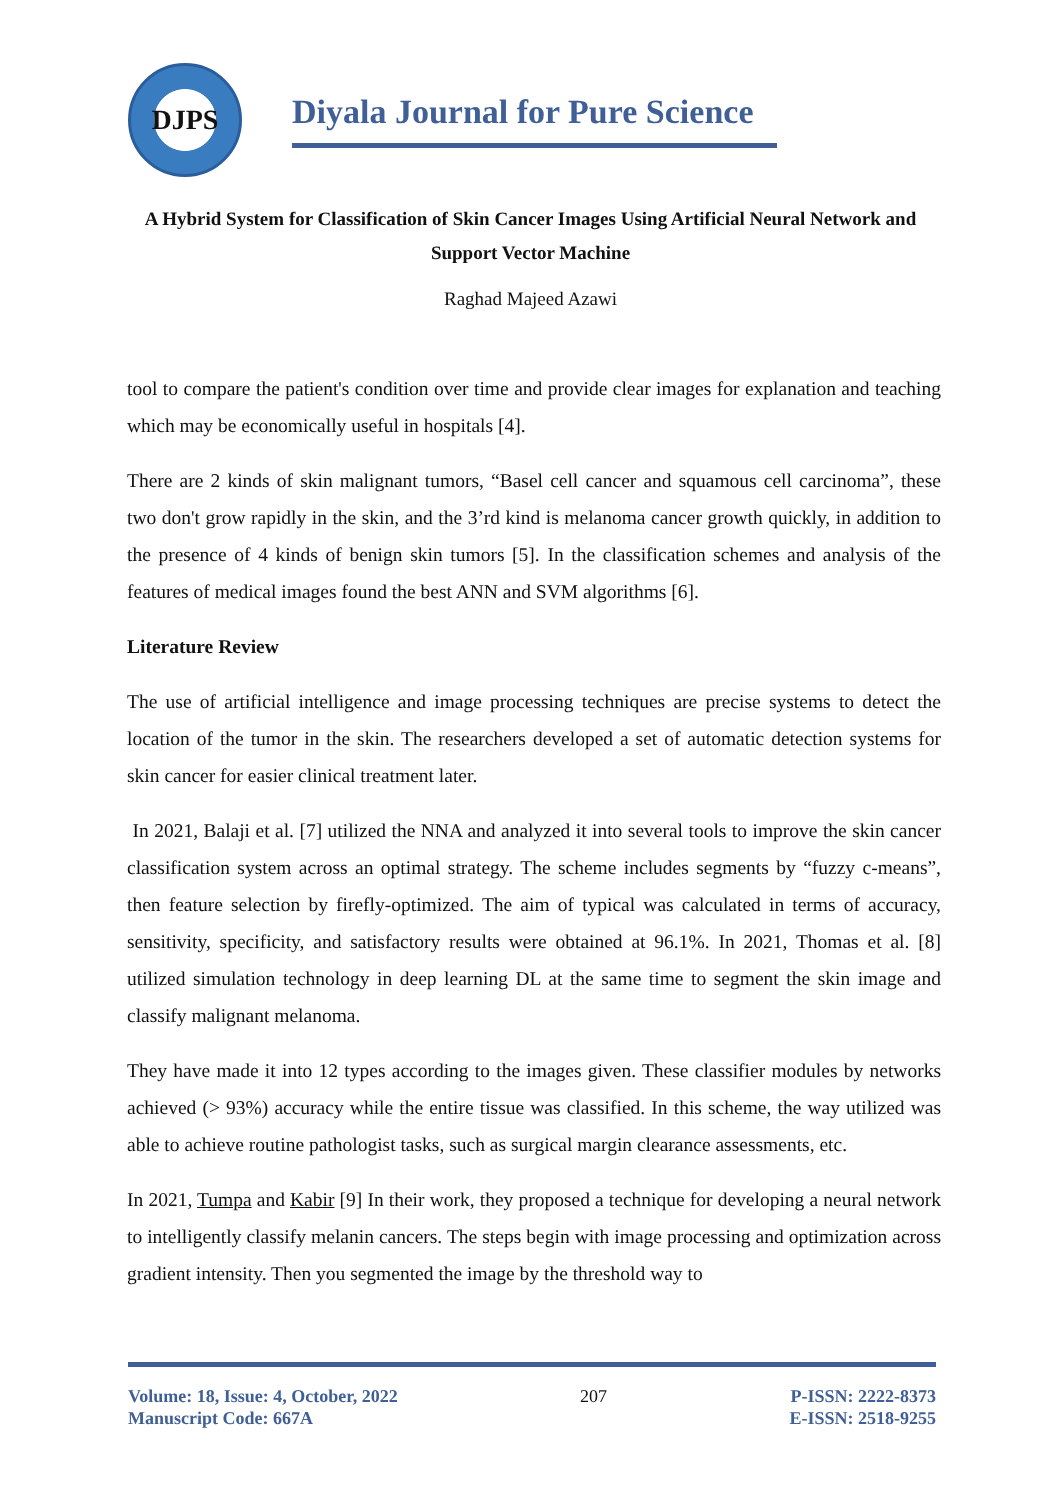DJPS
Diyala Journal for Pure Science
A Hybrid System for Classification of Skin Cancer Images Using Artificial Neural Network and Support Vector Machine
Raghad Majeed Azawi
tool to compare the patient's condition over time and provide clear images for explanation and teaching which may be economically useful in hospitals [4].
There are 2 kinds of skin malignant tumors, “Basel cell cancer and squamous cell carcinoma”, these two don't grow rapidly in the skin, and the 3’rd kind is melanoma cancer growth quickly, in addition to the presence of 4 kinds of benign skin tumors [5]. In the classification schemes and analysis of the features of medical images found the best ANN and SVM algorithms [6].
Literature Review
The use of artificial intelligence and image processing techniques are precise systems to detect the location of the tumor in the skin. The researchers developed a set of automatic detection systems for skin cancer for easier clinical treatment later.
In 2021, Balaji et al. [7] utilized the NNA and analyzed it into several tools to improve the skin cancer classification system across an optimal strategy. The scheme includes segments by “fuzzy c-means”, then feature selection by firefly-optimized. The aim of typical was calculated in terms of accuracy, sensitivity, specificity, and satisfactory results were obtained at 96.1%. In 2021, Thomas et al. [8] utilized simulation technology in deep learning DL at the same time to segment the skin image and classify malignant melanoma.
They have made it into 12 types according to the images given. These classifier modules by networks achieved (> 93%) accuracy while the entire tissue was classified. In this scheme, the way utilized was able to achieve routine pathologist tasks, such as surgical margin clearance assessments, etc.
In 2021, Tumpa and Kabir [9] In their work, they proposed a technique for developing a neural network to intelligently classify melanin cancers. The steps begin with image processing and optimization across gradient intensity. Then you segmented the image by the threshold way to
Volume: 18, Issue: 4, October, 2022
Manuscript Code: 667A
207 P-ISSN: 2222-8373
E-ISSN: 2518-9255